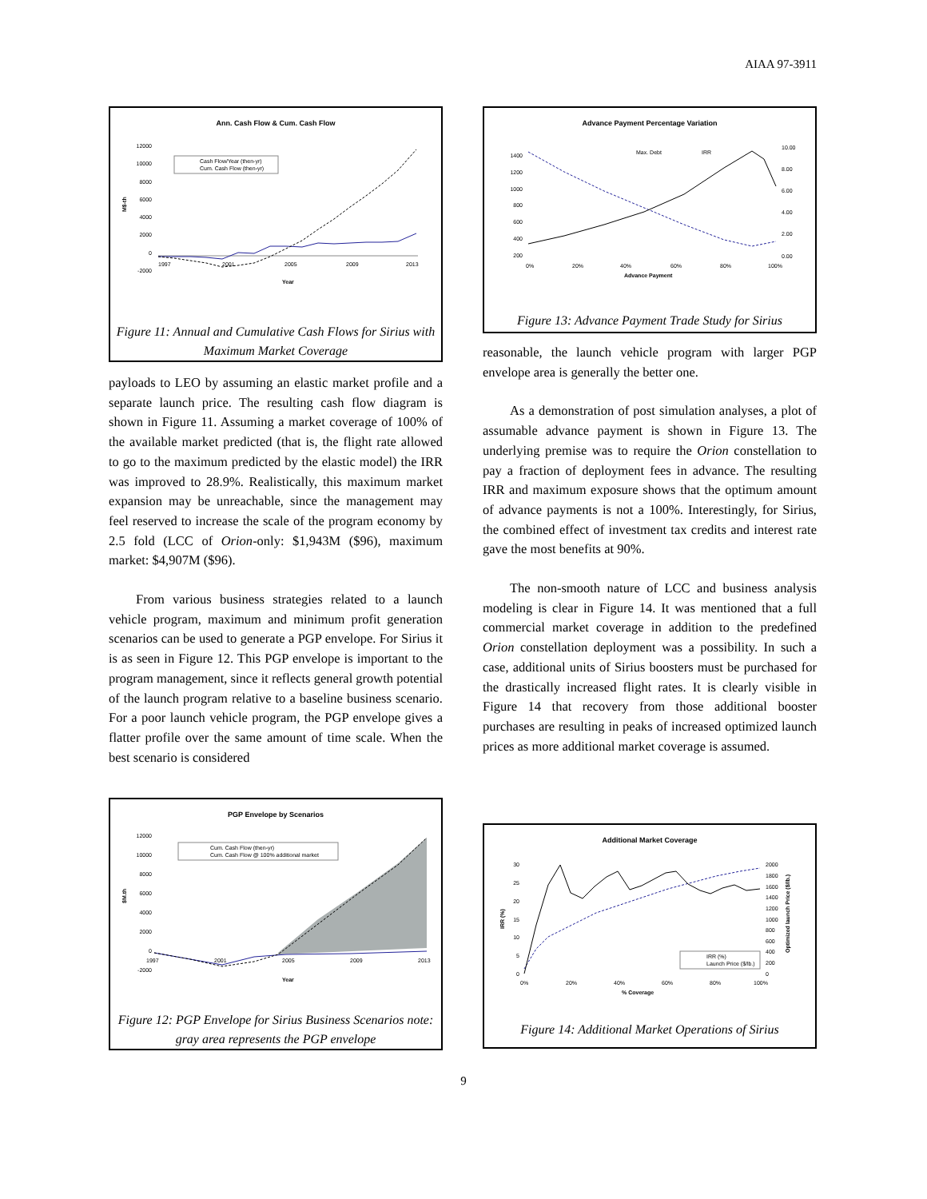AIAA 97-3911
Ann. Cash Flow & Cum. Cash Flow
12000
10000
8000
6000
4000
2000
0
-2000
M$-th
1997
2001
2005
2009
2013
Year
Cash Flow/Year (then-yr)
Cum. Cash Flow (then-yr)
Figure 11: Annual and Cumulative Cash Flows for Sirius with Maximum Market Coverage
payloads to LEO by assuming an elastic market profile and a separate launch price. The resulting cash flow diagram is shown in Figure 11. Assuming a market coverage of 100% of the available market predicted (that is, the flight rate allowed to go to the maximum predicted by the elastic model) the IRR was improved to 28.9%. Realistically, this maximum market expansion may be unreachable, since the management may feel reserved to increase the scale of the program economy by 2.5 fold (LCC of Orion-only: $1,943M ($96), maximum market: $4,907M ($96).
From various business strategies related to a launch vehicle program, maximum and minimum profit generation scenarios can be used to generate a PGP envelope. For Sirius it is as seen in Figure 12. This PGP envelope is important to the program management, since it reflects general growth potential of the launch program relative to a baseline business scenario. For a poor launch vehicle program, the PGP envelope gives a flatter profile over the same amount of time scale. When the best scenario is considered
Advance Payment Percentage Variation
1400
1200
1000
800
600
400
200
10.00
8.00
6.00
4.00
2.00
0.00
0%
20%
40%
60%
80%
100%
Advance Payment
Max. Debt
IRR
Figure 13: Advance Payment Trade Study for Sirius
reasonable, the launch vehicle program with larger PGP envelope area is generally the better one.
As a demonstration of post simulation analyses, a plot of assumable advance payment is shown in Figure 13. The underlying premise was to require the Orion constellation to pay a fraction of deployment fees in advance. The resulting IRR and maximum exposure shows that the optimum amount of advance payments is not a 100%. Interestingly, for Sirius, the combined effect of investment tax credits and interest rate gave the most benefits at 90%.
The non-smooth nature of LCC and business analysis modeling is clear in Figure 14. It was mentioned that a full commercial market coverage in addition to the predefined Orion constellation deployment was a possibility. In such a case, additional units of Sirius boosters must be purchased for the drastically increased flight rates. It is clearly visible in Figure 14 that recovery from those additional booster purchases are resulting in peaks of increased optimized launch prices as more additional market coverage is assumed.
PGP Envelope by Scenarios
12000
10000
8000
6000
4000
2000
0
-2000
$M.th
1997
2001
2005
2009
2013
Year
Cum. Cash Flow (then-yr)
Cum. Cash Flow @ 100% additional market
Figure 12: PGP Envelope for Sirius Business Scenarios note: gray area represents the PGP envelope
Additional Market Coverage
30
25
20
15
10
5
0
IRR (%)
2000
1800
1600
1400
1200
1000
800
600
400
200
0
Optimized launch Price ($/lb.)
0%
20%
40%
60%
80%
100%
% Coverage
IRR (%)
Launch Price ($/lb.)
Figure 14: Additional Market Operations of Sirius
9